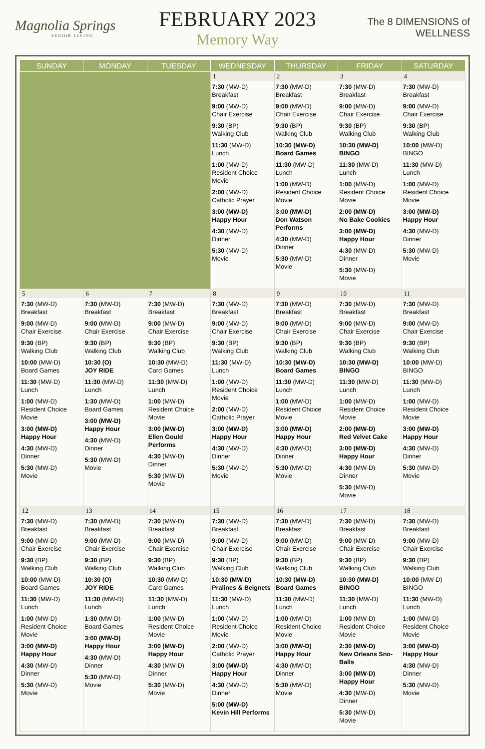Magnolia Springs
SENIOR LIVING
FEBRUARY 2023
Memory Way
The 8 DIMENSIONS of WELLNESS
| SUNDAY | MONDAY | TUESDAY | WEDNESDAY | THURSDAY | FRIDAY | SATURDAY |
| --- | --- | --- | --- | --- | --- | --- |
| | | | 1 7:30 (MW-D) Breakfast 9:00 (MW-D) Chair Exercise 9:30 (BP) Walking Club 11:30 (MW-D) Lunch 1:00 (MW-D) Resident Choice Movie 2:00 (MW-D) Catholic Prayer 3:00 (MW-D) Happy Hour 4:30 (MW-D) Dinner 5:30 (MW-D) Movie | 2 7:30 (MW-D) Breakfast 9:00 (MW-D) Chair Exercise 9:30 (BP) Walking Club 10:30 (MW-D) Board Games 11:30 (MW-D) Lunch 1:00 (MW-D) Resident Choice Movie 3:00 (MW-D) Don Watson Performs 4:30 (MW-D) Dinner 5:30 (MW-D) Movie | 3 7:30 (MW-D) Breakfast 9:00 (MW-D) Chair Exercise 9:30 (BP) Walking Club 10:30 (MW-D) BINGO 11:30 (MW-D) Lunch 1:00 (MW-D) Resident Choice Movie 2:00 (MW-D) No Bake Cookies 3:00 (MW-D) Happy Hour 4:30 (MW-D) Dinner 5:30 (MW-D) Movie | 4 7:30 (MW-D) Breakfast 9:00 (MW-D) Chair Exercise 9:30 (BP) Walking Club 10:00 (MW-D) BINGO 11:30 (MW-D) Lunch 1:00 (MW-D) Resident Choice Movie 3:00 (MW-D) Happy Hour 4:30 (MW-D) Dinner 5:30 (MW-D) Movie |
| 5 7:30 (MW-D) Breakfast 9:00 (MW-D) Chair Exercise 9:30 (BP) Walking Club 10:00 (MW-D) Board Games 11:30 (MW-D) Lunch 1:00 (MW-D) Resident Choice Movie 3:00 (MW-D) Happy Hour 4:30 (MW-D) Dinner 5:30 (MW-D) Movie | 6 7:30 (MW-D) Breakfast 9:00 (MW-D) Chair Exercise 9:30 (BP) Walking Club 10:30 (O) JOY RIDE 11:30 (MW-D) Lunch 1:30 (MW-D) Board Games 3:00 (MW-D) Happy Hour 4:30 (MW-D) Dinner 5:30 (MW-D) Movie | 7 7:30 (MW-D) Breakfast 9:00 (MW-D) Chair Exercise 9:30 (BP) Walking Club 10:30 (MW-D) Card Games 11:30 (MW-D) Lunch 1:00 (MW-D) Resident Choice Movie 3:00 (MW-D) Ellen Gould Performs 4:30 (MW-D) Dinner 5:30 (MW-D) Movie | 8 7:30 (MW-D) Breakfast 9:00 (MW-D) Chair Exercise 9:30 (BP) Walking Club 11:30 (MW-D) Lunch 1:00 (MW-D) Resident Choice Movie 2:00 (MW-D) Catholic Prayer 3:00 (MW-D) Happy Hour 4:30 (MW-D) Dinner 5:30 (MW-D) Movie | 9 7:30 (MW-D) Breakfast 9:00 (MW-D) Chair Exercise 9:30 (BP) Walking Club 10:30 (MW-D) Board Games 11:30 (MW-D) Lunch 1:00 (MW-D) Resident Choice Movie 3:00 (MW-D) Happy Hour 4:30 (MW-D) Dinner 5:30 (MW-D) Movie | 10 7:30 (MW-D) Breakfast 9:00 (MW-D) Chair Exercise 9:30 (BP) Walking Club 10:30 (MW-D) BINGO 11:30 (MW-D) Lunch 1:00 (MW-D) Resident Choice Movie 2:00 (MW-D) Red Velvet Cake 3:00 (MW-D) Happy Hour 4:30 (MW-D) Dinner 5:30 (MW-D) Movie | 11 7:30 (MW-D) Breakfast 9:00 (MW-D) Chair Exercise 9:30 (BP) Walking Club 10:00 (MW-D) BINGO 11:30 (MW-D) Lunch 1:00 (MW-D) Resident Choice Movie 3:00 (MW-D) Happy Hour 4:30 (MW-D) Dinner 5:30 (MW-D) Movie |
| 12 7:30 (MW-D) Breakfast 9:00 (MW-D) Chair Exercise 9:30 (BP) Walking Club 10:00 (MW-D) Board Games 11:30 (MW-D) Lunch 1:00 (MW-D) Resident Choice Movie 3:00 (MW-D) Happy Hour 4:30 (MW-D) Dinner 5:30 (MW-D) Movie | 13 7:30 (MW-D) Breakfast 9:00 (MW-D) Chair Exercise 9:30 (BP) Walking Club 10:30 (O) JOY RIDE 11:30 (MW-D) Lunch 1:30 (MW-D) Board Games 3:00 (MW-D) Happy Hour 4:30 (MW-D) Dinner 5:30 (MW-D) Movie | 14 7:30 (MW-D) Breakfast 9:00 (MW-D) Chair Exercise 9:30 (BP) Walking Club 10:30 (MW-D) Card Games 11:30 (MW-D) Lunch 1:00 (MW-D) Resident Choice Movie 3:00 (MW-D) Happy Hour 4:30 (MW-D) Dinner 5:30 (MW-D) Movie | 15 7:30 (MW-D) Breakfast 9:00 (MW-D) Chair Exercise 9:30 (BP) Walking Club 10:30 (MW-D) Pralines & Beignets 11:30 (MW-D) Lunch 1:00 (MW-D) Resident Choice Movie 2:00 (MW-D) Catholic Prayer 3:00 (MW-D) Happy Hour 4:30 (MW-D) Dinner 5:00 (MW-D) Kevin Hill Performs | 16 7:30 (MW-D) Breakfast 9:00 (MW-D) Chair Exercise 9:30 (BP) Walking Club 10:30 (MW-D) Board Games 11:30 (MW-D) Lunch 1:00 (MW-D) Resident Choice Movie 3:00 (MW-D) Happy Hour 4:30 (MW-D) Dinner 5:30 (MW-D) Movie | 17 7:30 (MW-D) Breakfast 9:00 (MW-D) Chair Exercise 9:30 (BP) Walking Club 10:30 (MW-D) BINGO 11:30 (MW-D) Lunch 1:00 (MW-D) Resident Choice Movie 2:30 (MW-D) New Orleans Sno-Balls 3:00 (MW-D) Happy Hour 4:30 (MW-D) Dinner 5:30 (MW-D) Movie | 18 7:30 (MW-D) Breakfast 9:00 (MW-D) Chair Exercise 9:30 (BP) Walking Club 10:00 (MW-D) BINGO 11:30 (MW-D) Lunch 1:00 (MW-D) Resident Choice Movie 3:00 (MW-D) Happy Hour 4:30 (MW-D) Dinner 5:30 (MW-D) Movie |